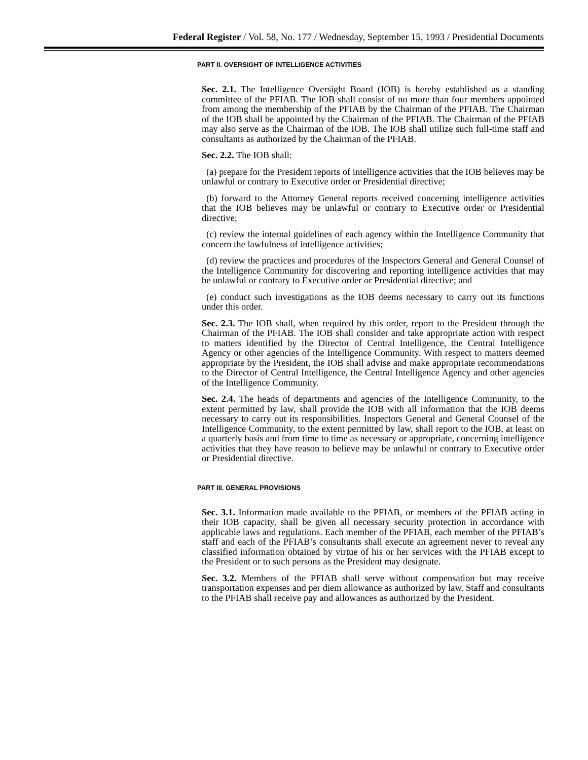Federal Register / Vol. 58, No. 177 / Wednesday, September 15, 1993 / Presidential Documents
PART II. OVERSIGHT OF INTELLIGENCE ACTIVITIES
Sec. 2.1. The Intelligence Oversight Board (IOB) is hereby established as a standing committee of the PFIAB. The IOB shall consist of no more than four members appointed from among the membership of the PFIAB by the Chairman of the PFIAB. The Chairman of the IOB shall be appointed by the Chairman of the PFIAB. The Chairman of the PFIAB may also serve as the Chairman of the IOB. The IOB shall utilize such full-time staff and consultants as authorized by the Chairman of the PFIAB.
Sec. 2.2. The IOB shall:
(a) prepare for the President reports of intelligence activities that the IOB believes may be unlawful or contrary to Executive order or Presidential directive;
(b) forward to the Attorney General reports received concerning intelligence activities that the IOB believes may be unlawful or contrary to Executive order or Presidential directive;
(c) review the internal guidelines of each agency within the Intelligence Community that concern the lawfulness of intelligence activities;
(d) review the practices and procedures of the Inspectors General and General Counsel of the Intelligence Community for discovering and reporting intelligence activities that may be unlawful or contrary to Executive order or Presidential directive; and
(e) conduct such investigations as the IOB deems necessary to carry out its functions under this order.
Sec. 2.3. The IOB shall, when required by this order, report to the President through the Chairman of the PFIAB. The IOB shall consider and take appropriate action with respect to matters identified by the Director of Central Intelligence, the Central Intelligence Agency or other agencies of the Intelligence Community. With respect to matters deemed appropriate by the President, the IOB shall advise and make appropriate recommendations to the Director of Central Intelligence, the Central Intelligence Agency and other agencies of the Intelligence Community.
Sec. 2.4. The heads of departments and agencies of the Intelligence Community, to the extent permitted by law, shall provide the IOB with all information that the IOB deems necessary to carry out its responsibilities. Inspectors General and General Counsel of the Intelligence Community, to the extent permitted by law, shall report to the IOB, at least on a quarterly basis and from time to time as necessary or appropriate, concerning intelligence activities that they have reason to believe may be unlawful or contrary to Executive order or Presidential directive.
PART III. GENERAL PROVISIONS
Sec. 3.1. Information made available to the PFIAB, or members of the PFIAB acting in their IOB capacity, shall be given all necessary security protection in accordance with applicable laws and regulations. Each member of the PFIAB, each member of the PFIAB’s staff and each of the PFIAB’s consultants shall execute an agreement never to reveal any classified information obtained by virtue of his or her services with the PFIAB except to the President or to such persons as the President may designate.
Sec. 3.2. Members of the PFIAB shall serve without compensation but may receive transportation expenses and per diem allowance as authorized by law. Staff and consultants to the PFIAB shall receive pay and allowances as authorized by the President.